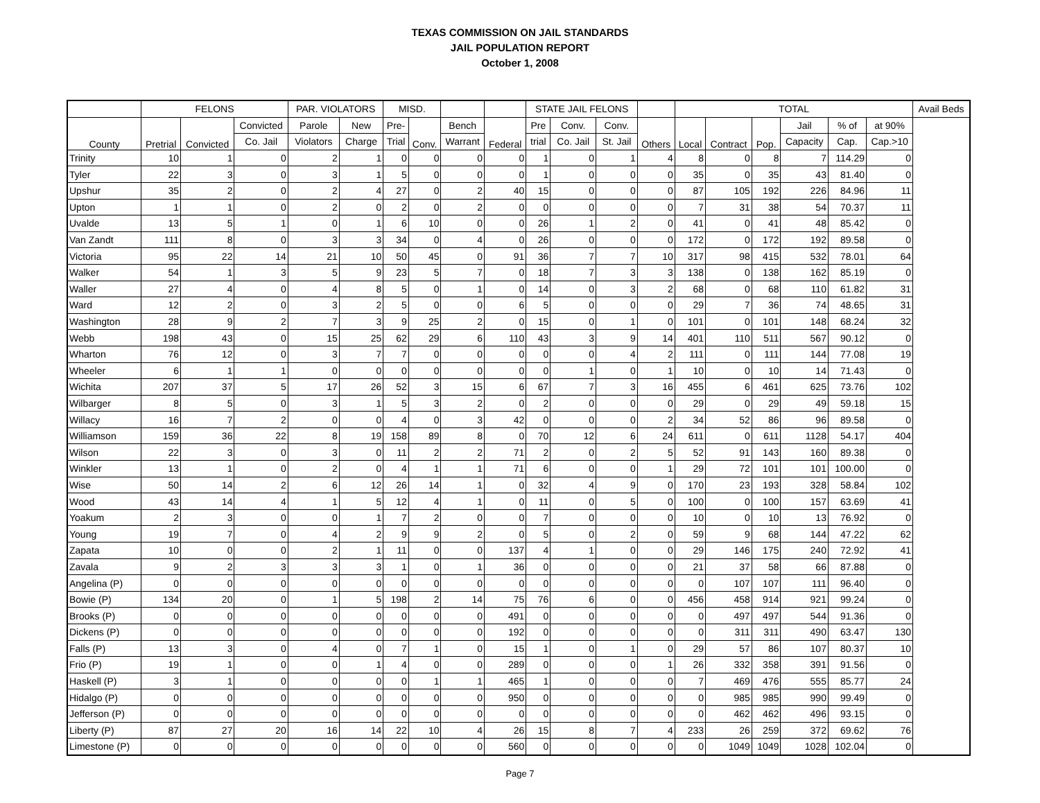TEXAS COMMISSION ON JAIL STANDARDS
JAIL POPULATION REPORT
October 1, 2008
| | FELONS | | | PAR. VIOLATORS | | MISD. | | | | STATE JAIL FELONS | | | | TOTAL | | | | | | Avail Beds |
| --- | --- | --- | --- | --- | --- | --- | --- | --- | --- | --- | --- | --- | --- | --- | --- | --- | --- | --- | --- | --- |
| County | Pretrial | Convicted | Convicted | Parole | New | Pre- | Conv. | Bench | Federal | Pre | Conv. | Conv. | Others | Local | Contract | Pop. | Jail | % of | at 90% | |
| | | | Co. Jail | Violators | Charge | Trial | | Warrant | | trial | Co. Jail | St. Jail | | | | | Capacity | Cap. | Cap.>10 | |
| Trinity | 10 | 1 | 0 | 2 | 1 | 0 | 0 | 0 | 0 | 1 | 0 | 1 | 4 | 8 | 0 | 8 | 7 | 114.29 | 0 | |
| Tyler | 22 | 3 | 0 | 3 | 1 | 5 | 0 | 0 | 0 | 1 | 0 | 0 | 0 | 35 | 0 | 35 | 43 | 81.40 | 0 | |
| Upshur | 35 | 2 | 0 | 2 | 4 | 27 | 0 | 2 | 40 | 15 | 0 | 0 | 0 | 87 | 105 | 192 | 226 | 84.96 | 11 | |
| Upton | 1 | 1 | 0 | 2 | 0 | 2 | 0 | 2 | 0 | 0 | 0 | 0 | 0 | 7 | 31 | 38 | 54 | 70.37 | 11 | |
| Uvalde | 13 | 5 | 1 | 0 | 1 | 6 | 10 | 0 | 0 | 26 | 1 | 2 | 0 | 41 | 0 | 41 | 48 | 85.42 | 0 | |
| Van Zandt | 111 | 8 | 0 | 3 | 3 | 34 | 0 | 4 | 0 | 26 | 0 | 0 | 0 | 172 | 0 | 172 | 192 | 89.58 | 0 | |
| Victoria | 95 | 22 | 14 | 21 | 10 | 50 | 45 | 0 | 91 | 36 | 7 | 7 | 10 | 317 | 98 | 415 | 532 | 78.01 | 64 | |
| Walker | 54 | 1 | 3 | 5 | 9 | 23 | 5 | 7 | 0 | 18 | 7 | 3 | 3 | 138 | 0 | 138 | 162 | 85.19 | 0 | |
| Waller | 27 | 4 | 0 | 4 | 8 | 5 | 0 | 1 | 0 | 14 | 0 | 3 | 2 | 68 | 0 | 68 | 110 | 61.82 | 31 | |
| Ward | 12 | 2 | 0 | 3 | 2 | 5 | 0 | 0 | 6 | 5 | 0 | 0 | 0 | 29 | 7 | 36 | 74 | 48.65 | 31 | |
| Washington | 28 | 9 | 2 | 7 | 3 | 9 | 25 | 2 | 0 | 15 | 0 | 1 | 0 | 101 | 0 | 101 | 148 | 68.24 | 32 | |
| Webb | 198 | 43 | 0 | 15 | 25 | 62 | 29 | 6 | 110 | 43 | 3 | 9 | 14 | 401 | 110 | 511 | 567 | 90.12 | 0 | |
| Wharton | 76 | 12 | 0 | 3 | 7 | 7 | 0 | 0 | 0 | 0 | 0 | 4 | 2 | 111 | 0 | 111 | 144 | 77.08 | 19 | |
| Wheeler | 6 | 1 | 1 | 0 | 0 | 0 | 0 | 0 | 0 | 0 | 1 | 0 | 1 | 10 | 0 | 10 | 14 | 71.43 | 0 | |
| Wichita | 207 | 37 | 5 | 17 | 26 | 52 | 3 | 15 | 6 | 67 | 7 | 3 | 16 | 455 | 6 | 461 | 625 | 73.76 | 102 | |
| Wilbarger | 8 | 5 | 0 | 3 | 1 | 5 | 3 | 2 | 0 | 2 | 0 | 0 | 0 | 29 | 0 | 29 | 49 | 59.18 | 15 | |
| Willacy | 16 | 7 | 2 | 0 | 0 | 4 | 0 | 3 | 42 | 0 | 0 | 0 | 2 | 34 | 52 | 86 | 96 | 89.58 | 0 | |
| Williamson | 159 | 36 | 22 | 8 | 19 | 158 | 89 | 8 | 0 | 70 | 12 | 6 | 24 | 611 | 0 | 611 | 1128 | 54.17 | 404 | |
| Wilson | 22 | 3 | 0 | 3 | 0 | 11 | 2 | 2 | 71 | 2 | 0 | 2 | 5 | 52 | 91 | 143 | 160 | 89.38 | 0 | |
| Winkler | 13 | 1 | 0 | 2 | 0 | 4 | 1 | 1 | 71 | 6 | 0 | 0 | 1 | 29 | 72 | 101 | 101 | 100.00 | 0 | |
| Wise | 50 | 14 | 2 | 6 | 12 | 26 | 14 | 1 | 0 | 32 | 4 | 9 | 0 | 170 | 23 | 193 | 328 | 58.84 | 102 | |
| Wood | 43 | 14 | 4 | 1 | 5 | 12 | 4 | 1 | 0 | 11 | 0 | 5 | 0 | 100 | 0 | 100 | 157 | 63.69 | 41 | |
| Yoakum | 2 | 3 | 0 | 0 | 1 | 7 | 2 | 0 | 0 | 7 | 0 | 0 | 0 | 10 | 0 | 10 | 13 | 76.92 | 0 | |
| Young | 19 | 7 | 0 | 4 | 2 | 9 | 9 | 2 | 0 | 5 | 0 | 2 | 0 | 59 | 9 | 68 | 144 | 47.22 | 62 | |
| Zapata | 10 | 0 | 0 | 2 | 1 | 11 | 0 | 0 | 137 | 4 | 1 | 0 | 0 | 29 | 146 | 175 | 240 | 72.92 | 41 | |
| Zavala | 9 | 2 | 3 | 3 | 3 | 1 | 0 | 1 | 36 | 0 | 0 | 0 | 0 | 21 | 37 | 58 | 66 | 87.88 | 0 | |
| Angelina (P) | 0 | 0 | 0 | 0 | 0 | 0 | 0 | 0 | 0 | 0 | 0 | 0 | 0 | 0 | 107 | 107 | 111 | 96.40 | 0 | |
| Bowie (P) | 134 | 20 | 0 | 1 | 5 | 198 | 2 | 14 | 75 | 76 | 6 | 0 | 0 | 456 | 458 | 914 | 921 | 99.24 | 0 | |
| Brooks (P) | 0 | 0 | 0 | 0 | 0 | 0 | 0 | 0 | 491 | 0 | 0 | 0 | 0 | 0 | 497 | 497 | 544 | 91.36 | 0 | |
| Dickens (P) | 0 | 0 | 0 | 0 | 0 | 0 | 0 | 0 | 192 | 0 | 0 | 0 | 0 | 0 | 311 | 311 | 490 | 63.47 | 130 | |
| Falls (P) | 13 | 3 | 0 | 4 | 0 | 7 | 1 | 0 | 15 | 1 | 0 | 1 | 0 | 29 | 57 | 86 | 107 | 80.37 | 10 | |
| Frio (P) | 19 | 1 | 0 | 0 | 1 | 4 | 0 | 0 | 289 | 0 | 0 | 0 | 1 | 26 | 332 | 358 | 391 | 91.56 | 0 | |
| Haskell (P) | 3 | 1 | 0 | 0 | 0 | 0 | 1 | 1 | 465 | 1 | 0 | 0 | 0 | 7 | 469 | 476 | 555 | 85.77 | 24 | |
| Hidalgo (P) | 0 | 0 | 0 | 0 | 0 | 0 | 0 | 0 | 950 | 0 | 0 | 0 | 0 | 0 | 985 | 985 | 990 | 99.49 | 0 | |
| Jefferson (P) | 0 | 0 | 0 | 0 | 0 | 0 | 0 | 0 | 0 | 0 | 0 | 0 | 0 | 0 | 462 | 462 | 496 | 93.15 | 0 | |
| Liberty (P) | 87 | 27 | 20 | 16 | 14 | 22 | 10 | 4 | 26 | 15 | 8 | 7 | 4 | 233 | 26 | 259 | 372 | 69.62 | 76 | |
| Limestone (P) | 0 | 0 | 0 | 0 | 0 | 0 | 0 | 0 | 560 | 0 | 0 | 0 | 0 | 0 | 1049 | 1049 | 1028 | 102.04 | 0 | |
Page 7